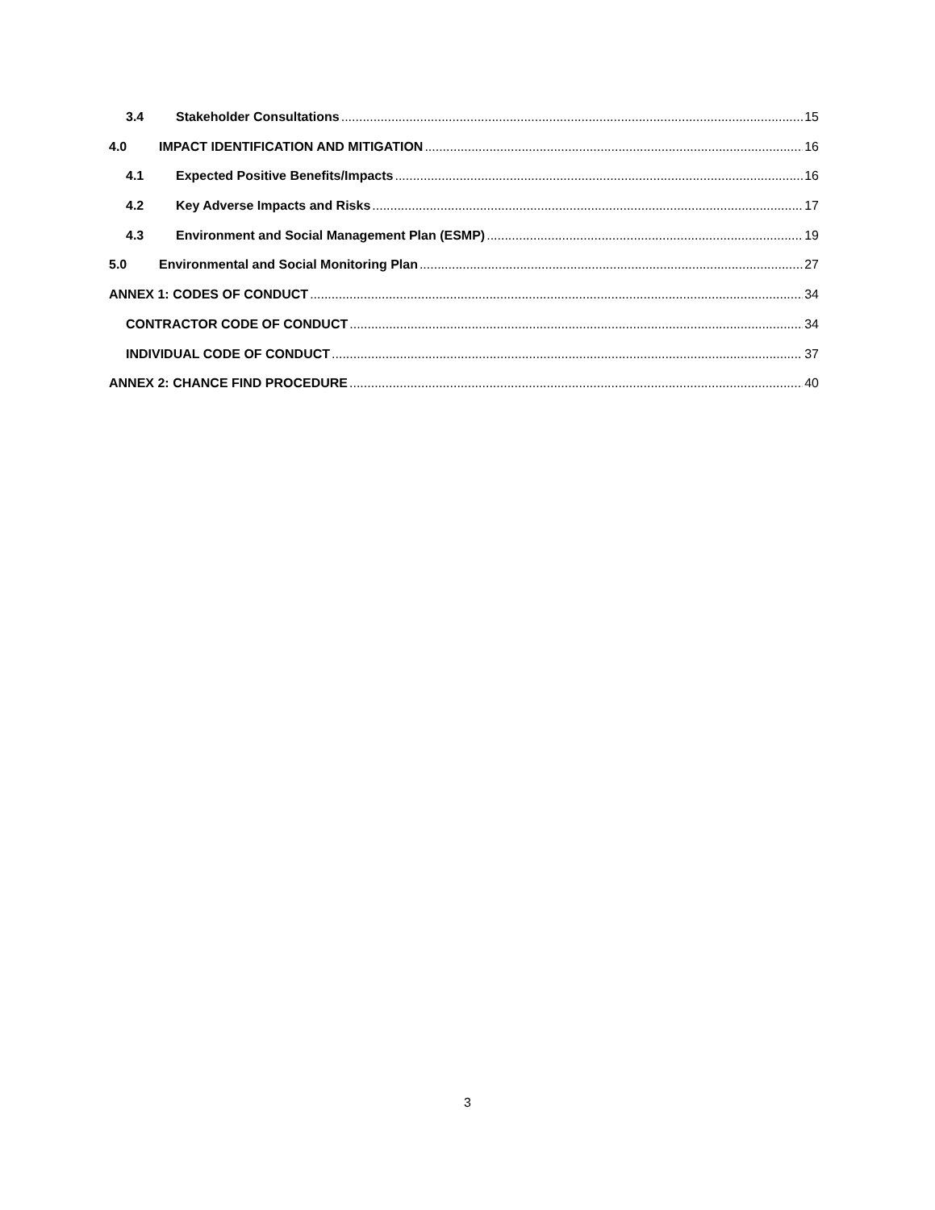3.4 Stakeholder Consultations 15
4.0 IMPACT IDENTIFICATION AND MITIGATION 16
4.1 Expected Positive Benefits/Impacts 16
4.2 Key Adverse Impacts and Risks 17
4.3 Environment and Social Management Plan (ESMP) 19
5.0 Environmental and Social Monitoring Plan 27
ANNEX 1: CODES OF CONDUCT 34
CONTRACTOR CODE OF CONDUCT 34
INDIVIDUAL CODE OF CONDUCT 37
ANNEX 2: CHANCE FIND PROCEDURE 40
3